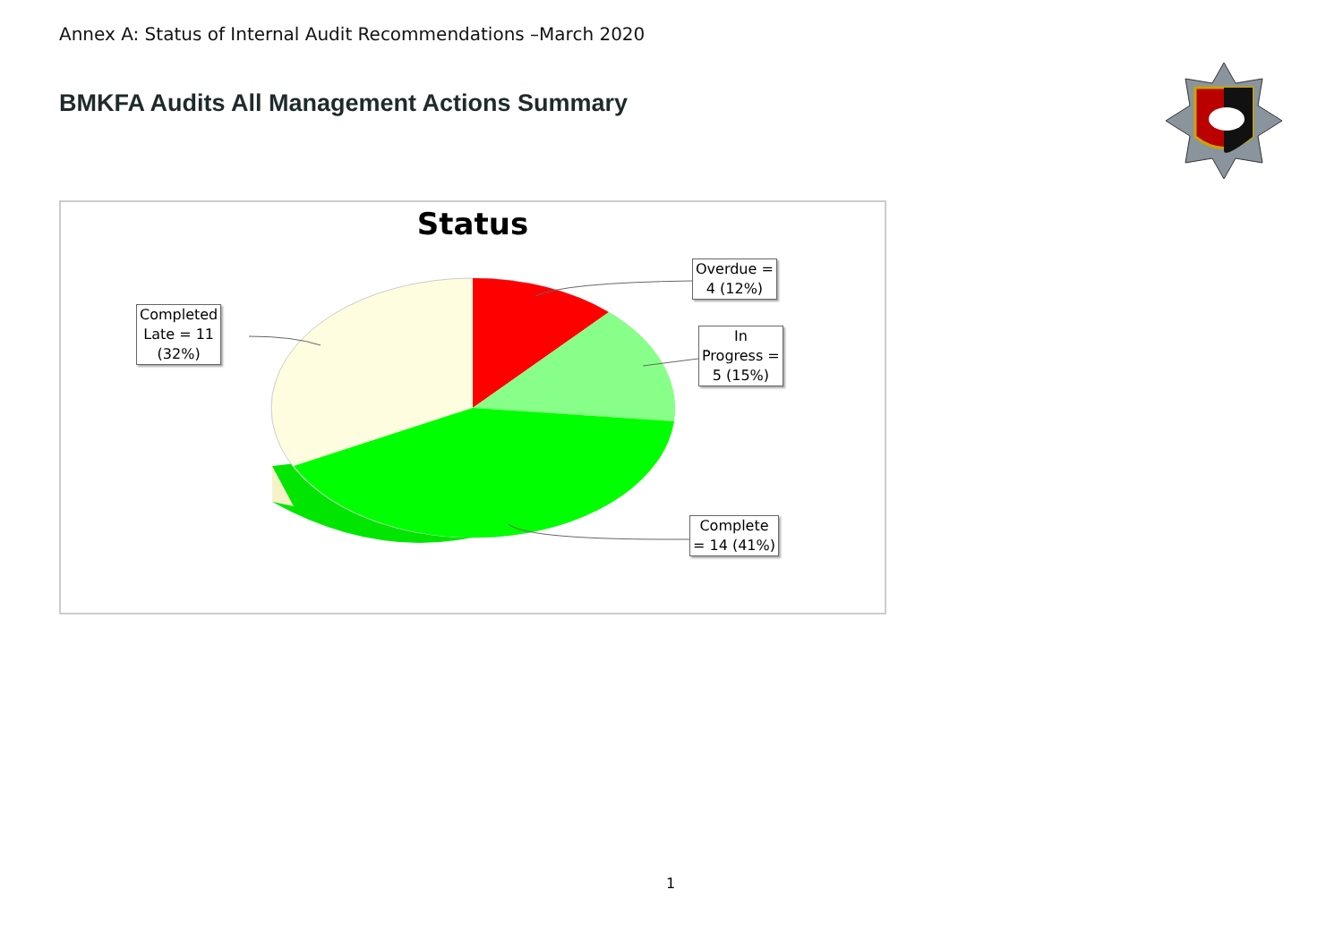Annex A: Status of Internal Audit Recommendations –March 2020
BMKFA Audits All Management Actions Summary
Status
Overdue =
4 (12%)
In
Progress =
5 (15%)
Complete
= 14 (41%)
Completed
Late = 11
(32%)
1